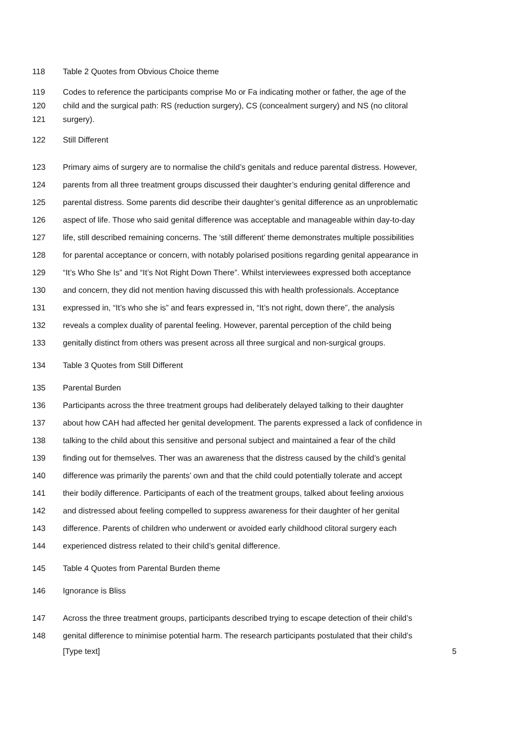118 Table 2 Quotes from Obvious Choice theme
119 Codes to reference the participants comprise Mo or Fa indicating mother or father, the age of the
120 child and the surgical path: RS (reduction surgery), CS (concealment surgery) and NS (no clitoral
121 surgery).
122 Still Different
123 Primary aims of surgery are to normalise the child’s genitals and reduce parental distress. However,
124 parents from all three treatment groups discussed their daughter’s enduring genital difference and
125 parental distress. Some parents did describe their daughter’s genital difference as an unproblematic
126 aspect of life. Those who said genital difference was acceptable and manageable within day-to-day
127 life, still described remaining concerns. The ‘still different’ theme demonstrates multiple possibilities
128 for parental acceptance or concern, with notably polarised positions regarding genital appearance in
129 “It’s Who She Is” and “It’s Not Right Down There”. Whilst interviewees expressed both acceptance
130 and concern, they did not mention having discussed this with health professionals. Acceptance
131 expressed in, “It’s who she is” and fears expressed in, “It’s not right, down there”, the analysis
132 reveals a complex duality of parental feeling. However, parental perception of the child being
133 genitally distinct from others was present across all three surgical and non-surgical groups.
134 Table 3 Quotes from Still Different
135 Parental Burden
136 Participants across the three treatment groups had deliberately delayed talking to their daughter
137 about how CAH had affected her genital development. The parents expressed a lack of confidence in
138 talking to the child about this sensitive and personal subject and maintained a fear of the child
139 finding out for themselves. Ther was an awareness that the distress caused by the child’s genital
140 difference was primarily the parents’ own and that the child could potentially tolerate and accept
141 their bodily difference. Participants of each of the treatment groups, talked about feeling anxious
142 and distressed about feeling compelled to suppress awareness for their daughter of her genital
143 difference. Parents of children who underwent or avoided early childhood clitoral surgery each
144 experienced distress related to their child’s genital difference.
145 Table 4 Quotes from Parental Burden theme
146 Ignorance is Bliss
147 Across the three treatment groups, participants described trying to escape detection of their child’s
148 genital difference to minimise potential harm. The research participants postulated that their child’s
[Type text] 5